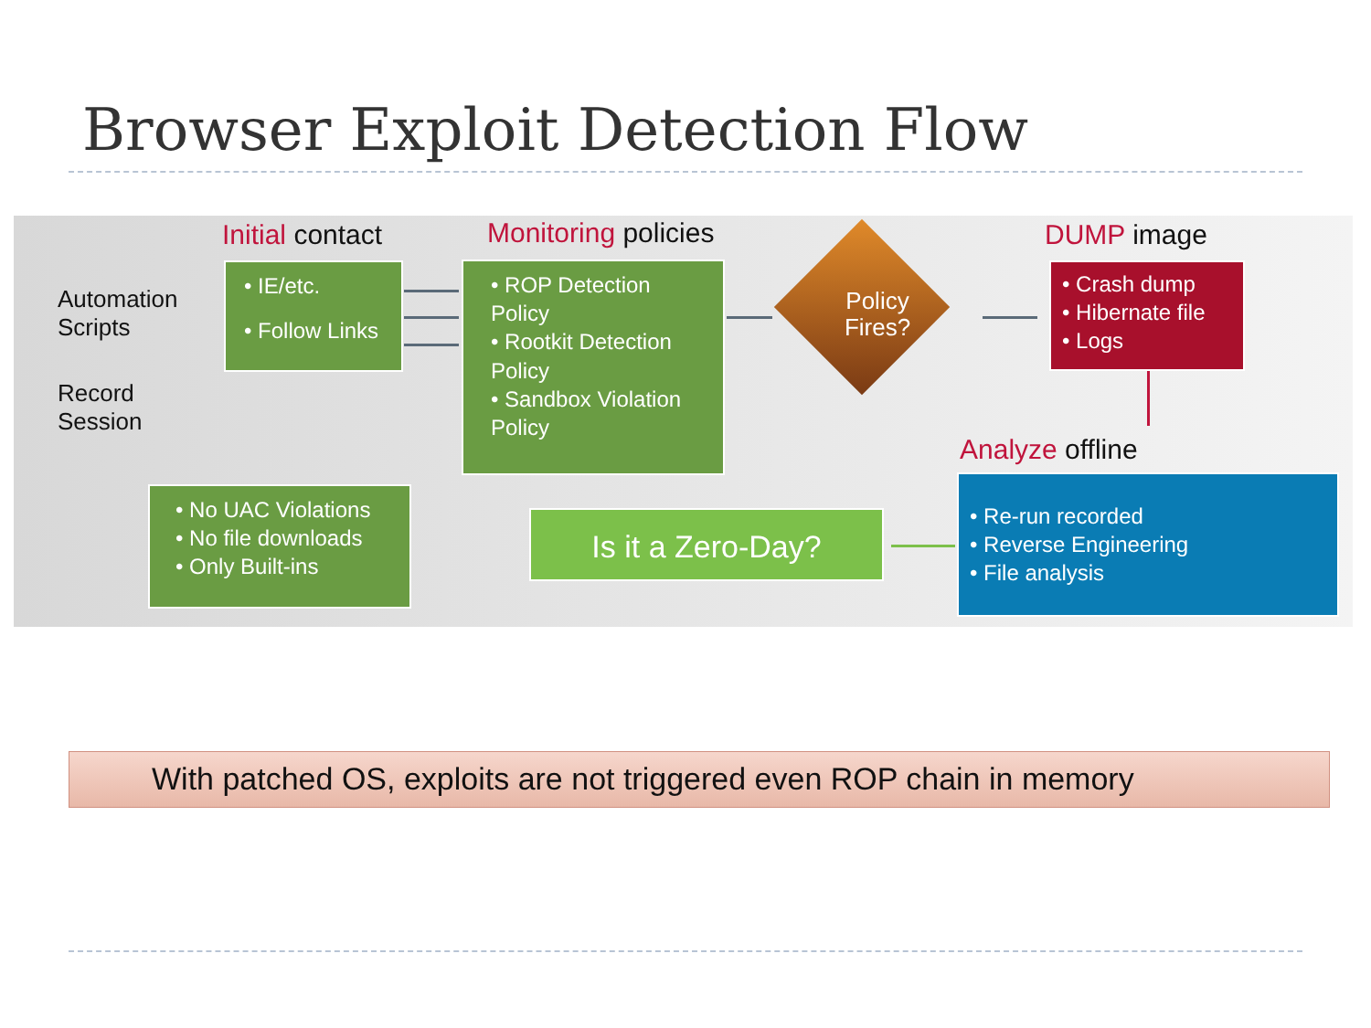Browser Exploit Detection Flow
Initial contact Monitoring policies DUMP image
Automation
Scripts
Record
Session
• IE/etc.
• Follow Links
• ROP Detection Policy
• Rootkit Detection Policy
• Sandbox Violation Policy
Policy Fires?
• Crash dump
• Hibernate file
• Logs
Analyze offline
• No UAC Violations
• No file downloads
• Only Built-ins
Is it a Zero-Day?
• Re-run recorded
• Reverse Engineering
• File analysis
With patched OS, exploits are not triggered even ROP chain in memory